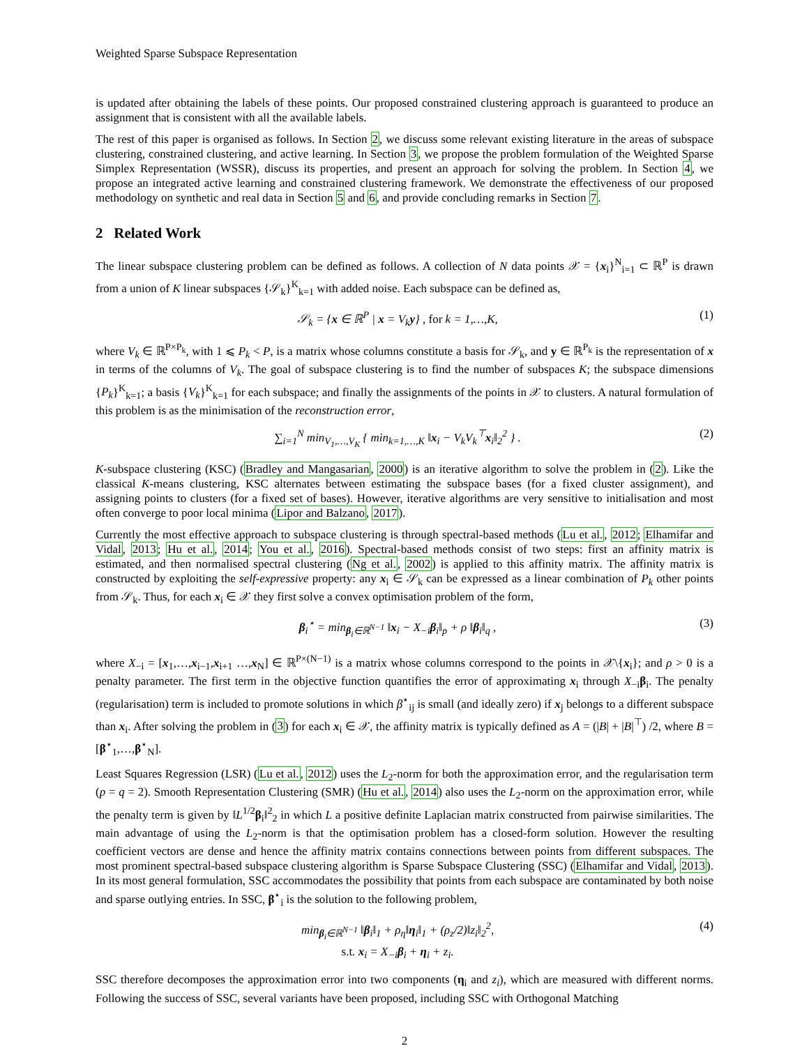Weighted Sparse Subspace Representation
is updated after obtaining the labels of these points. Our proposed constrained clustering approach is guaranteed to produce an assignment that is consistent with all the available labels.
The rest of this paper is organised as follows. In Section 2, we discuss some relevant existing literature in the areas of subspace clustering, constrained clustering, and active learning. In Section 3, we propose the problem formulation of the Weighted Sparse Simplex Representation (WSSR), discuss its properties, and present an approach for solving the problem. In Section 4, we propose an integrated active learning and constrained clustering framework. We demonstrate the effectiveness of our proposed methodology on synthetic and real data in Section 5 and 6, and provide concluding remarks in Section 7.
2 Related Work
The linear subspace clustering problem can be defined as follows. A collection of N data points 𝒳 = {x<sub>i</sub>}<sup>N</sup><sub>i=1</sub> ⊂ ℝ<sup>P</sup> is drawn from a union of K linear subspaces {𝒮<sub>k</sub>}<sup>K</sup><sub>k=1</sub> with added noise. Each subspace can be defined as,
𝒮<sub>k</sub> = {x ∈ ℝ<sup>P</sup> | x = V<sub>k</sub>y} , for k = 1,…,K, (1)
where V<sub>k</sub> ∈ ℝ<sup>P×P<sub>k</sub></sup>, with 1 ⩽ P<sub>k</sub> < P, is a matrix whose columns constitute a basis for 𝒮<sub>k</sub>, and y ∈ ℝ<sup>P<sub>k</sub></sup> is the representation of x in terms of the columns of V<sub>k</sub>. The goal of subspace clustering is to find the number of subspaces K; the subspace dimensions {P<sub>k</sub>}<sup>K</sup><sub>k=1</sub>; a basis {V<sub>k</sub>}<sup>K</sup><sub>k=1</sub> for each subspace; and finally the assignments of the points in 𝒳 to clusters. A natural formulation of this problem is as the minimisation of the reconstruction error,
∑<sub>i=1</sub><sup>N</sup> min<sub>V<sub>1</sub>,…,V<sub>K</sub></sub> { min<sub>k=1,…,K</sub> ‖x<sub>i</sub> − V<sub>k</sub>V<sub>k</sub><sup>⊤</sup>x<sub>i</sub>‖<sub>2</sub><sup>2</sup> } . (2)
K-subspace clustering (KSC) (Bradley and Mangasarian, 2000) is an iterative algorithm to solve the problem in (2). Like the classical K-means clustering, KSC alternates between estimating the subspace bases (for a fixed cluster assignment), and assigning points to clusters (for a fixed set of bases). However, iterative algorithms are very sensitive to initialisation and most often converge to poor local minima (Lipor and Balzano, 2017).
Currently the most effective approach to subspace clustering is through spectral-based methods (Lu et al., 2012; Elhamifar and Vidal, 2013; Hu et al., 2014; You et al., 2016). Spectral-based methods consist of two steps: first an affinity matrix is estimated, and then normalised spectral clustering (Ng et al., 2002) is applied to this affinity matrix. The affinity matrix is constructed by exploiting the self-expressive property: any x<sub>i</sub> ∈ 𝒮<sub>k</sub> can be expressed as a linear combination of P<sub>k</sub> other points from 𝒮<sub>k</sub>. Thus, for each x<sub>i</sub> ∈ 𝒳 they first solve a convex optimisation problem of the form,
β<sub>i</sub><sup>⋆</sup> = min<sub>β<sub>i</sub>∈ℝ<sup>N−1</sup></sub> ‖x<sub>i</sub> − X<sub>−i</sub>β<sub>i</sub>‖<sub>p</sub> + ρ ‖β<sub>i</sub>‖<sub>q</sub> , (3)
where X<sub>−i</sub> = [x<sub>1</sub>,…,x<sub>i−1</sub>,x<sub>i+1</sub> …,x<sub>N</sub>] ∈ ℝ<sup>P×(N−1)</sup> is a matrix whose columns correspond to the points in 𝒳\{x<sub>i</sub>}; and ρ > 0 is a penalty parameter. The first term in the objective function quantifies the error of approximating x<sub>i</sub> through X<sub>−i</sub>β<sub>i</sub>. The penalty (regularisation) term is included to promote solutions in which β<sup>⋆</sup><sub>ij</sub> is small (and ideally zero) if x<sub>j</sub> belongs to a different subspace than x<sub>i</sub>. After solving the problem in (3) for each x<sub>i</sub> ∈ 𝒳, the affinity matrix is typically defined as A = (|B| + |B|<sup>⊤</sup>) /2, where B = [β<sup>⋆</sup><sub>1</sub>,…,β<sup>⋆</sup><sub>N</sub>].
Least Squares Regression (LSR) (Lu et al., 2012) uses the L<sub>2</sub>-norm for both the approximation error, and the regularisation term (p = q = 2). Smooth Representation Clustering (SMR) (Hu et al., 2014) also uses the L<sub>2</sub>-norm on the approximation error, while the penalty term is given by ‖L<sup>1/2</sup>β<sub>i</sub>‖<sup>2</sup><sub>2</sub> in which L a positive definite Laplacian matrix constructed from pairwise similarities. The main advantage of using the L<sub>2</sub>-norm is that the optimisation problem has a closed-form solution. However the resulting coefficient vectors are dense and hence the affinity matrix contains connections between points from different subspaces. The most prominent spectral-based subspace clustering algorithm is Sparse Subspace Clustering (SSC) (Elhamifar and Vidal, 2013). In its most general formulation, SSC accommodates the possibility that points from each subspace are contaminated by both noise and sparse outlying entries. In SSC, β<sup>⋆</sup><sub>i</sub> is the solution to the following problem,
min<sub>β<sub>i</sub>∈ℝ<sup>N−1</sup></sub> ‖β<sub>i</sub>‖<sub>1</sub> + ρ<sub>η</sub>‖η<sub>i</sub>‖<sub>1</sub> + (ρ<sub>z</sub>/2)‖z<sub>i</sub>‖<sub>2</sub><sup>2</sup>,
s.t. x<sub>i</sub> = X<sub>−i</sub>β<sub>i</sub> + η<sub>i</sub> + z<sub>i</sub>. (4)
SSC therefore decomposes the approximation error into two components (η<sub>i</sub> and z<sub>i</sub>), which are measured with different norms. Following the success of SSC, several variants have been proposed, including SSC with Orthogonal Matching
2